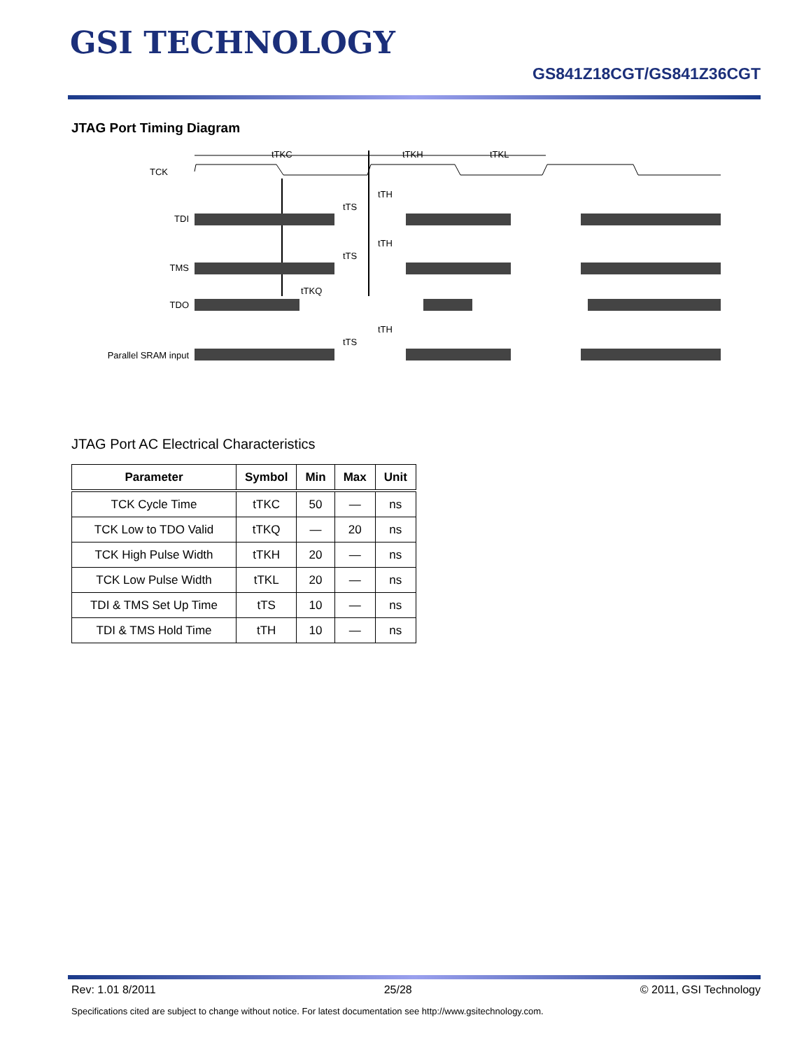GSI TECHNOLOGY
GS841Z18CGT/GS841Z36CGT
JTAG Port Timing Diagram
TCK
TDI
TMS
TDO
Parallel SRAM input
tTKC
tTKH
tTKL
tTH
tTS
tTH
tTS
tTKQ
tTH
tTS
JTAG Port AC Electrical Characteristics
| Parameter | Symbol | Min | Max | Unit |
| --- | --- | --- | --- | --- |
| TCK Cycle Time | tTKC | 50 | — | ns |
| TCK Low to TDO Valid | tTKQ | — | 20 | ns |
| TCK High Pulse Width | tTKH | 20 | — | ns |
| TCK Low Pulse Width | tTKL | 20 | — | ns |
| TDI & TMS Set Up Time | tTS | 10 | — | ns |
| TDI & TMS Hold Time | tTH | 10 | — | ns |
Rev: 1.01 8/2011 25/28 © 2011, GSI Technology
Specifications cited are subject to change without notice. For latest documentation see http://www.gsitechnology.com.